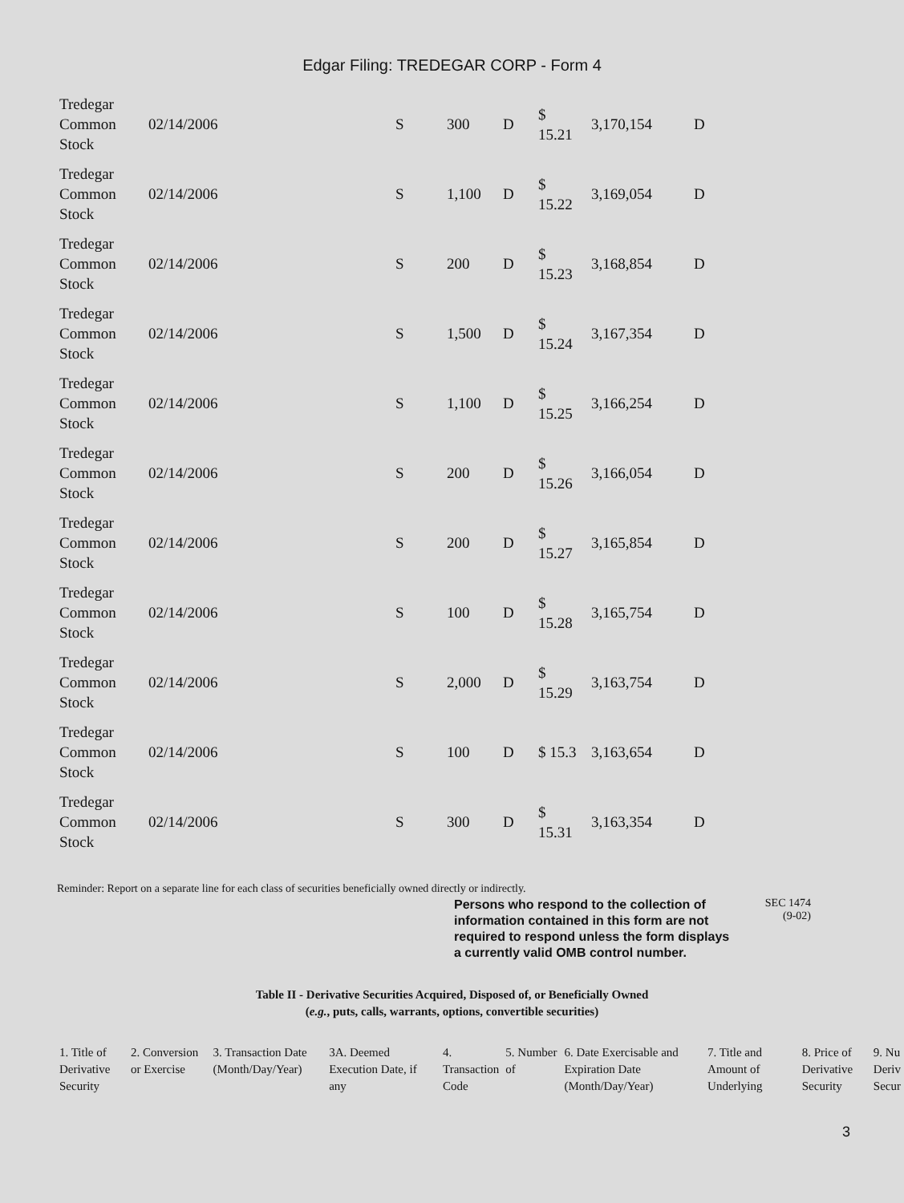Edgar Filing: TREDEGAR CORP - Form 4
| Tredegar Common Stock | 02/14/2006 | S | 300 | D | $ 15.21 | 3,170,154 | D |
| Tredegar Common Stock | 02/14/2006 | S | 1,100 | D | $ 15.22 | 3,169,054 | D |
| Tredegar Common Stock | 02/14/2006 | S | 200 | D | $ 15.23 | 3,168,854 | D |
| Tredegar Common Stock | 02/14/2006 | S | 1,500 | D | $ 15.24 | 3,167,354 | D |
| Tredegar Common Stock | 02/14/2006 | S | 1,100 | D | $ 15.25 | 3,166,254 | D |
| Tredegar Common Stock | 02/14/2006 | S | 200 | D | $ 15.26 | 3,166,054 | D |
| Tredegar Common Stock | 02/14/2006 | S | 200 | D | $ 15.27 | 3,165,854 | D |
| Tredegar Common Stock | 02/14/2006 | S | 100 | D | $ 15.28 | 3,165,754 | D |
| Tredegar Common Stock | 02/14/2006 | S | 2,000 | D | $ 15.29 | 3,163,754 | D |
| Tredegar Common Stock | 02/14/2006 | S | 100 | D | $ 15.3 | 3,163,654 | D |
| Tredegar Common Stock | 02/14/2006 | S | 300 | D | $ 15.31 | 3,163,354 | D |
Reminder: Report on a separate line for each class of securities beneficially owned directly or indirectly.
Persons who respond to the collection of information contained in this form are not required to respond unless the form displays a currently valid OMB control number.
SEC 1474
(9-02)
Table II - Derivative Securities Acquired, Disposed of, or Beneficially Owned
(e.g., puts, calls, warrants, options, convertible securities)
| 1. Title of Derivative Security | 2. Conversion or Exercise | 3. Transaction Date (Month/Day/Year) | 3A. Deemed Execution Date, if any | 4. Transaction Code | 5. Number of | 6. Date Exercisable and Expiration Date (Month/Day/Year) | 7. Title and Amount of Underlying | 8. Price of Derivative Security | 9. Nu Deriv Secur |
3